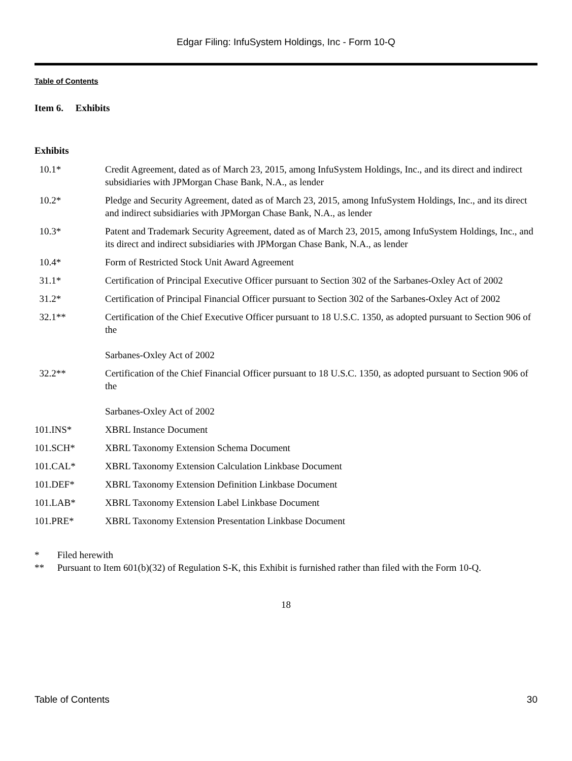Edgar Filing: InfuSystem Holdings, Inc - Form 10-Q
Table of Contents
Item 6. Exhibits
Exhibits
| 10.1* | Credit Agreement, dated as of March 23, 2015, among InfuSystem Holdings, Inc., and its direct and indirect subsidiaries with JPMorgan Chase Bank, N.A., as lender |
| 10.2* | Pledge and Security Agreement, dated as of March 23, 2015, among InfuSystem Holdings, Inc., and its direct and indirect subsidiaries with JPMorgan Chase Bank, N.A., as lender |
| 10.3* | Patent and Trademark Security Agreement, dated as of March 23, 2015, among InfuSystem Holdings, Inc., and its direct and indirect subsidiaries with JPMorgan Chase Bank, N.A., as lender |
| 10.4* | Form of Restricted Stock Unit Award Agreement |
| 31.1* | Certification of Principal Executive Officer pursuant to Section 302 of the Sarbanes-Oxley Act of 2002 |
| 31.2* | Certification of Principal Financial Officer pursuant to Section 302 of the Sarbanes-Oxley Act of 2002 |
| 32.1** | Certification of the Chief Executive Officer pursuant to 18 U.S.C. 1350, as adopted pursuant to Section 906 of the Sarbanes-Oxley Act of 2002 |
| 32.2** | Certification of the Chief Financial Officer pursuant to 18 U.S.C. 1350, as adopted pursuant to Section 906 of the Sarbanes-Oxley Act of 2002 |
| 101.INS* | XBRL Instance Document |
| 101.SCH* | XBRL Taxonomy Extension Schema Document |
| 101.CAL* | XBRL Taxonomy Extension Calculation Linkbase Document |
| 101.DEF* | XBRL Taxonomy Extension Definition Linkbase Document |
| 101.LAB* | XBRL Taxonomy Extension Label Linkbase Document |
| 101.PRE* | XBRL Taxonomy Extension Presentation Linkbase Document |
* Filed herewith
** Pursuant to Item 601(b)(32) of Regulation S-K, this Exhibit is furnished rather than filed with the Form 10-Q.
18
Table of Contents 30